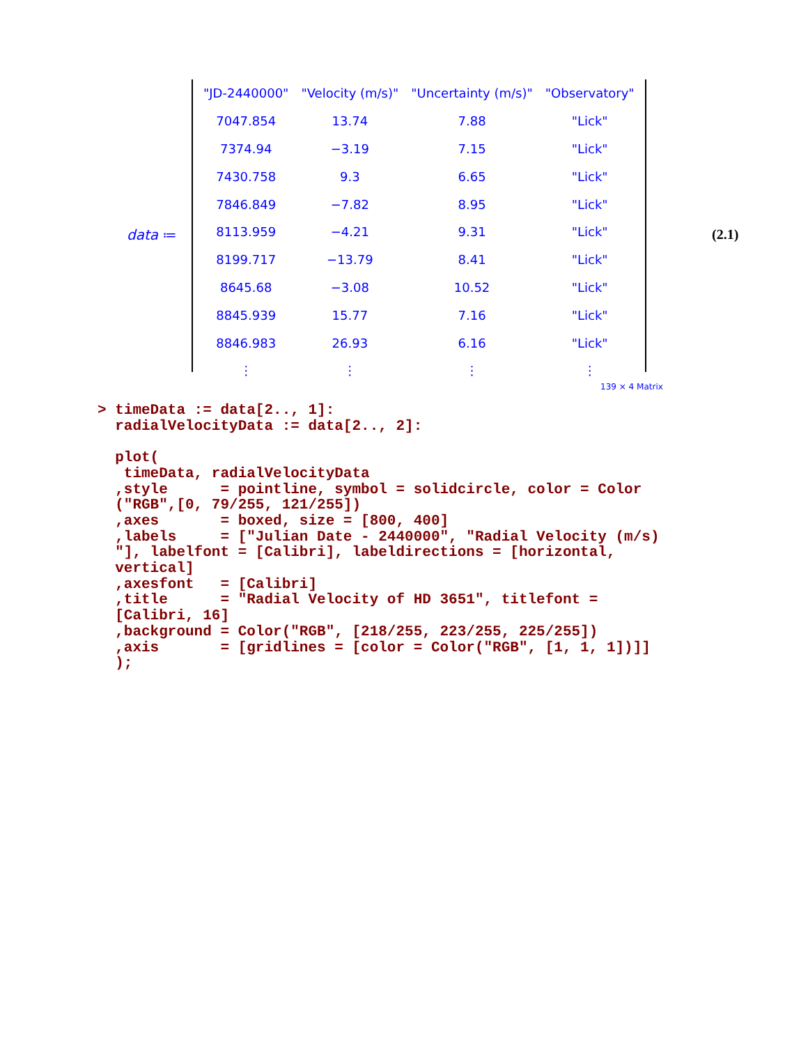data ≔
| "JD-2440000" | "Velocity (m/s)" | "Uncertainty (m/s)" | "Observatory" |
| --- | --- | --- | --- |
| 7047.854 | 13.74 | 7.88 | "Lick" |
| 7374.94 | −3.19 | 7.15 | "Lick" |
| 7430.758 | 9.3 | 6.65 | "Lick" |
| 7846.849 | −7.82 | 8.95 | "Lick" |
| 8113.959 | −4.21 | 9.31 | "Lick" |
| 8199.717 | −13.79 | 8.41 | "Lick" |
| 8645.68 | −3.08 | 10.52 | "Lick" |
| 8845.939 | 15.77 | 7.16 | "Lick" |
| 8846.983 | 26.93 | 6.16 | "Lick" |
| ⋮ | ⋮ | ⋮ | ⋮ |
(2.1)
139 × 4 Matrix
> timeData := data[2.., 1]: radialVelocityData := data[2.., 2]: plot( timeData, radialVelocityData ,style = pointline, symbol = solidcircle, color = Color ("RGB",[0, 79/255, 121/255]) ,axes = boxed, size = [800, 400] ,labels = ["Julian Date - 2440000", "Radial Velocity (m/s) "], labelfont = [Calibri], labeldirections = [horizontal, vertical] ,axesfont = [Calibri] ,title = "Radial Velocity of HD 3651", titlefont = [Calibri, 16] ,background = Color("RGB", [218/255, 223/255, 225/255]) ,axis = [gridlines = [color = Color("RGB", [1, 1, 1])]] );